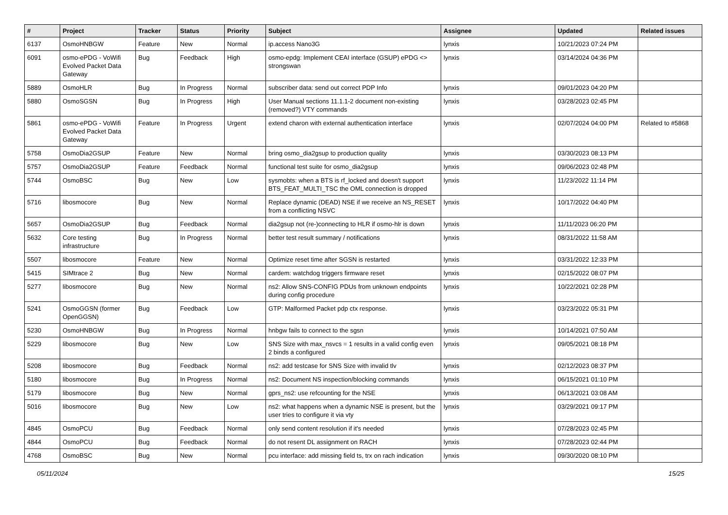| # | Project | Tracker | Status | Priority | Subject | Assignee | Updated | Related issues |
| --- | --- | --- | --- | --- | --- | --- | --- | --- |
| 6137 | OsmoHNBGW | Feature | New | Normal | ip.access Nano3G | lynxis | 10/21/2023 07:24 PM | |
| 6091 | osmo-ePDG - VoWifi Evolved Packet Data Gateway | Bug | Feedback | High | osmo-epdg: Implement CEAI interface (GSUP) ePDG <> strongswan | lynxis | 03/14/2024 04:36 PM | |
| 5889 | OsmoHLR | Bug | In Progress | Normal | subscriber data: send out correct PDP Info | lynxis | 09/01/2023 04:20 PM | |
| 5880 | OsmoSGSN | Bug | In Progress | High | User Manual sections 11.1.1-2 document non-existing (removed?) VTY commands | lynxis | 03/28/2023 02:45 PM | |
| 5861 | osmo-ePDG - VoWifi Evolved Packet Data Gateway | Feature | In Progress | Urgent | extend charon with external authentication interface | lynxis | 02/07/2024 04:00 PM | Related to #5868 |
| 5758 | OsmoDia2GSUP | Feature | New | Normal | bring osmo_dia2gsup to production quality | lynxis | 03/30/2023 08:13 PM | |
| 5757 | OsmoDia2GSUP | Feature | Feedback | Normal | functional test suite for osmo_dia2gsup | lynxis | 09/06/2023 02:48 PM | |
| 5744 | OsmoBSC | Bug | New | Low | sysmobts: when a BTS is rf_locked and doesn't support BTS_FEAT_MULTI_TSC the OML connection is dropped | lynxis | 11/23/2022 11:14 PM | |
| 5716 | libosmocore | Bug | New | Normal | Replace dynamic (DEAD) NSE if we receive an NS_RESET from a conflicting NSVC | lynxis | 10/17/2022 04:40 PM | |
| 5657 | OsmoDia2GSUP | Bug | Feedback | Normal | dia2gsup not (re-)connecting to HLR if osmo-hlr is down | lynxis | 11/11/2023 06:20 PM | |
| 5632 | Core testing infrastructure | Bug | In Progress | Normal | better test result summary / notifications | lynxis | 08/31/2022 11:58 AM | |
| 5507 | libosmocore | Feature | New | Normal | Optimize reset time after SGSN is restarted | lynxis | 03/31/2022 12:33 PM | |
| 5415 | SIMtrace 2 | Bug | New | Normal | cardem: watchdog triggers firmware reset | lynxis | 02/15/2022 08:07 PM | |
| 5277 | libosmocore | Bug | New | Normal | ns2: Allow SNS-CONFIG PDUs from unknown endpoints during config procedure | lynxis | 10/22/2021 02:28 PM | |
| 5241 | OsmoGGSN (former OpenGGSN) | Bug | Feedback | Low | GTP: Malformed Packet pdp ctx response. | lynxis | 03/23/2022 05:31 PM | |
| 5230 | OsmoHNBGW | Bug | In Progress | Normal | hnbgw fails to connect to the sgsn | lynxis | 10/14/2021 07:50 AM | |
| 5229 | libosmocore | Bug | New | Low | SNS Size with max_nsvcs = 1 results in a valid config even 2 binds a configured | lynxis | 09/05/2021 08:18 PM | |
| 5208 | libosmocore | Bug | Feedback | Normal | ns2: add testcase for SNS Size with invalid tlv | lynxis | 02/12/2023 08:37 PM | |
| 5180 | libosmocore | Bug | In Progress | Normal | ns2: Document NS inspection/blocking commands | lynxis | 06/15/2021 01:10 PM | |
| 5179 | libosmocore | Bug | New | Normal | gprs_ns2: use refcounting for the NSE | lynxis | 06/13/2021 03:08 AM | |
| 5016 | libosmocore | Bug | New | Low | ns2: what happens when a dynamic NSE is present, but the user tries to configure it via vty | lynxis | 03/29/2021 09:17 PM | |
| 4845 | OsmoPCU | Bug | Feedback | Normal | only send content resolution if it's needed | lynxis | 07/28/2023 02:45 PM | |
| 4844 | OsmoPCU | Bug | Feedback | Normal | do not resent DL assignment on RACH | lynxis | 07/28/2023 02:44 PM | |
| 4768 | OsmoBSC | Bug | New | Normal | pcu interface: add missing field ts, trx on rach indication | lynxis | 09/30/2020 08:10 PM | |
05/11/2024 15/25